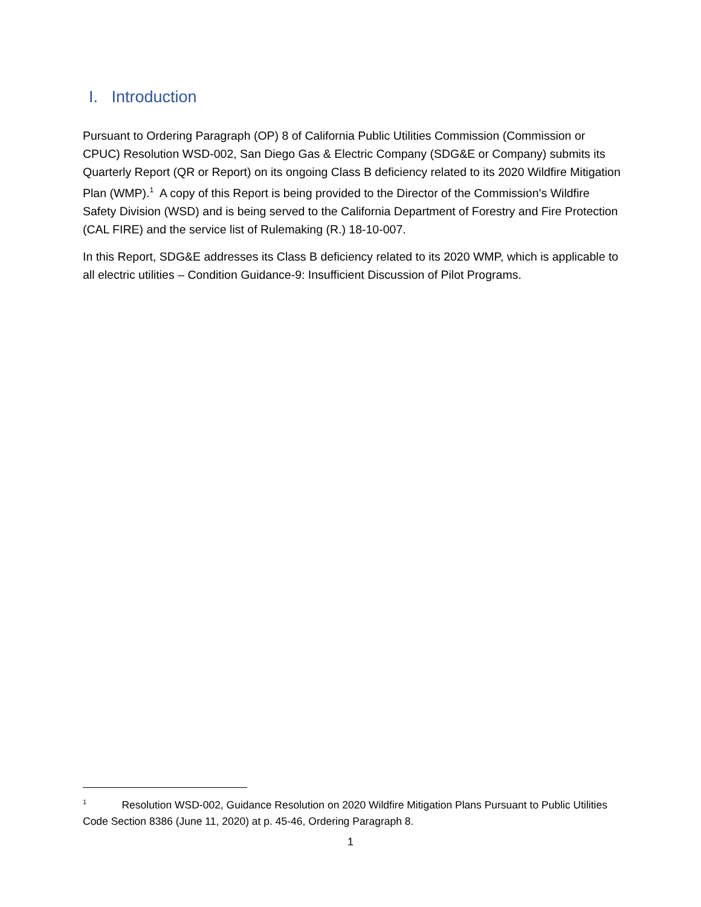I. Introduction
Pursuant to Ordering Paragraph (OP) 8 of California Public Utilities Commission (Commission or CPUC) Resolution WSD-002, San Diego Gas & Electric Company (SDG&E or Company) submits its Quarterly Report (QR or Report) on its ongoing Class B deficiency related to its 2020 Wildfire Mitigation Plan (WMP).<sup>1</sup> A copy of this Report is being provided to the Director of the Commission’s Wildfire Safety Division (WSD) and is being served to the California Department of Forestry and Fire Protection (CAL FIRE) and the service list of Rulemaking (R.) 18-10-007.
In this Report, SDG&E addresses its Class B deficiency related to its 2020 WMP, which is applicable to all electric utilities – Condition Guidance-9: Insufficient Discussion of Pilot Programs.
<sup>1</sup> Resolution WSD-002, Guidance Resolution on 2020 Wildfire Mitigation Plans Pursuant to Public Utilities Code Section 8386 (June 11, 2020) at p. 45-46, Ordering Paragraph 8.
1